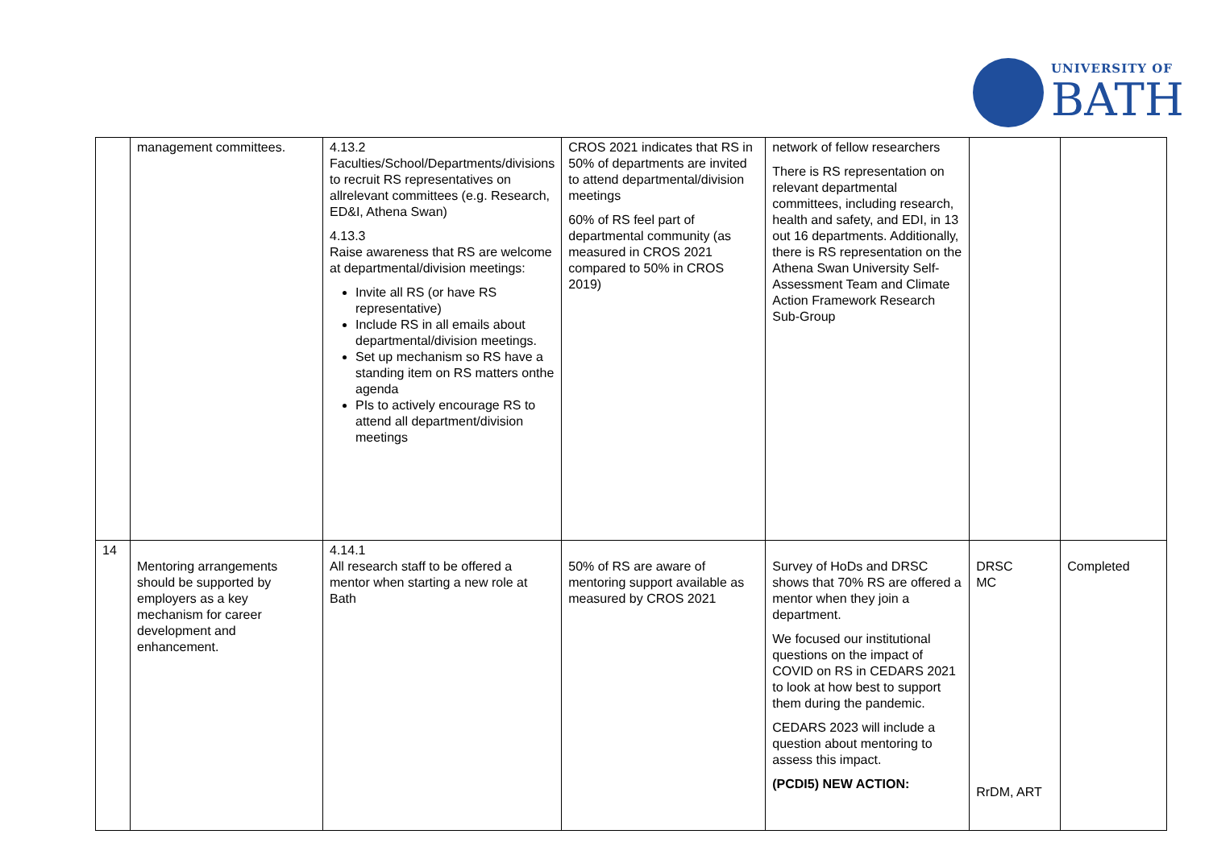UNIVERSITY OF
BATH
| | management committees. | 4.13.2 Faculties/School/Departments/divisions to recruit RS representatives on allrelevant committees (e.g. Research, ED&I, Athena Swan) 4.13.3 Raise awareness that RS are welcome at departmental/division meetings: Invite all RS (or have RS representative) Include RS in all emails about departmental/division meetings. Set up mechanism so RS have a standing item on RS matters onthe agenda PIs to actively encourage RS to attend all department/division meetings | CROS 2021 indicates that RS in 50% of departments are invited to attend departmental/division meetings 60% of RS feel part of departmental community (as measured in CROS 2021 compared to 50% in CROS 2019) | network of fellow researchers There is RS representation on relevant departmental committees, including research, health and safety, and EDI, in 13 out 16 departments. Additionally, there is RS representation on the Athena Swan University Self-Assessment Team and Climate Action Framework Research Sub-Group | | |
| 14 | Mentoring arrangements should be supported by employers as a key mechanism for career development and enhancement. | 4.14.1 All research staff to be offered a mentor when starting a new role at Bath | 50% of RS are aware of mentoring support available as measured by CROS 2021 | Survey of HoDs and DRSC shows that 70% RS are offered a mentor when they join a department. We focused our institutional questions on the impact of COVID on RS in CEDARS 2021 to look at how best to support them during the pandemic. CEDARS 2023 will include a question about mentoring to assess this impact. (PCDI5) NEW ACTION: | DRSC MC RrDM, ART | Completed |